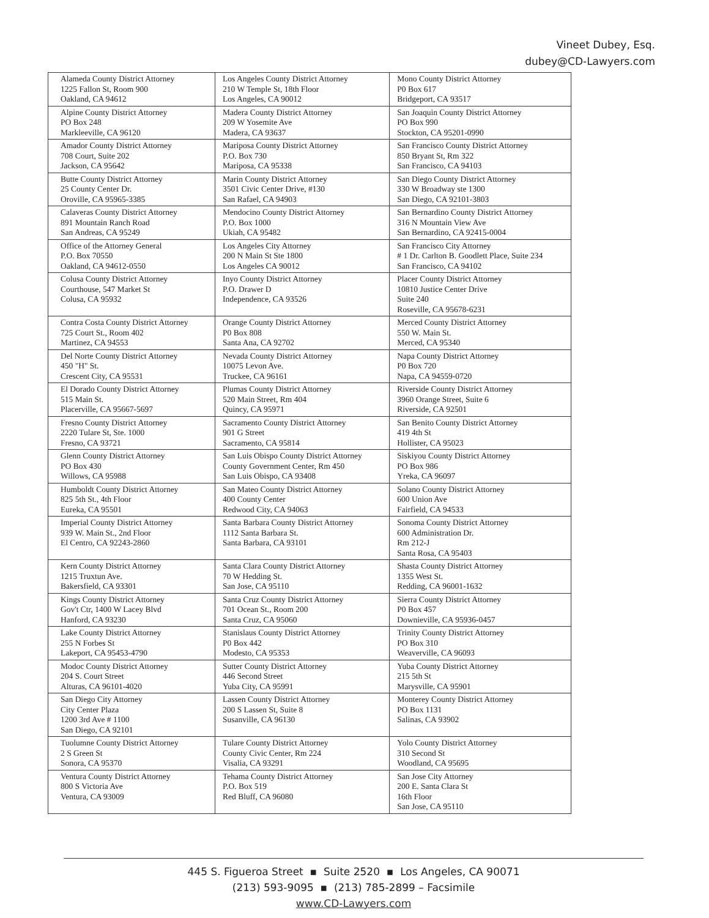Vineet Dubey, Esq.
dubey@CD-Lawyers.com
| Alameda County District Attorney 1225 Fallon St, Room 900 Oakland, CA 94612 | Los Angeles County District Attorney 210 W Temple St, 18th Floor Los Angeles, CA 90012 | Mono County District Attorney P0 Box 617 Bridgeport, CA 93517 |
| Alpine County District Attorney PO Box 248 Markleeville, CA 96120 | Madera County District Attorney 209 W Yosemite Ave Madera, CA 93637 | San Joaquin County District Attorney PO Box 990 Stockton, CA 95201-0990 |
| Amador County District Attorney 708 Court, Suite 202 Jackson, CA 95642 | Mariposa County District Attorney P.O. Box 730 Mariposa, CA 95338 | San Francisco County District Attorney 850 Bryant St, Rm 322 San Francisco, CA 94103 |
| Butte County District Attorney 25 County Center Dr. Oroville, CA 95965-3385 | Marin County District Attorney 3501 Civic Center Drive, #130 San Rafael, CA 94903 | San Diego County District Attorney 330 W Broadway ste 1300 San Diego, CA 92101-3803 |
| Calaveras County District Attorney 891 Mountain Ranch Road San Andreas, CA 95249 | Mendocino County District Attorney P.O. Box 1000 Ukiah, CA 95482 | San Bernardino County District Attorney 316 N Mountain View Ave San Bernardino, CA 92415-0004 |
| Office of the Attorney General P.O. Box 70550 Oakland, CA 94612-0550 | Los Angeles City Attorney 200 N Main St Ste 1800 Los Angeles CA 90012 | San Francisco City Attorney # 1 Dr. Carlton B. Goodlett Place, Suite 234 San Francisco, CA 94102 |
| Colusa County District Attorney Courthouse, 547 Market St Colusa, CA 95932 | Inyo County District Attorney P.O. Drawer D Independence, CA 93526 | Placer County District Attorney 10810 Justice Center Drive Suite 240 Roseville, CA 95678-6231 |
| Contra Costa County District Attorney 725 Court St., Room 402 Martinez, CA 94553 | Orange County District Attorney P0 Box 808 Santa Ana, CA 92702 | Merced County District Attorney 550 W. Main St. Merced, CA 95340 |
| Del Norte County District Attorney 450 "H" St. Crescent City, CA 95531 | Nevada County District Attorney 10075 Levon Ave. Truckee, CA 96161 | Napa County District Attorney P0 Box 720 Napa, CA 94559-0720 |
| El Dorado County District Attorney 515 Main St. Placerville, CA 95667-5697 | Plumas County District Attorney 520 Main Street, Rm 404 Quincy, CA 95971 | Riverside County District Attorney 3960 Orange Street, Suite 6 Riverside, CA 92501 |
| Fresno County District Attorney 2220 Tulare St, Ste. 1000 Fresno, CA 93721 | Sacramento County District Attorney 901 G Street Sacramento, CA 95814 | San Benito County District Attorney 419 4th St Hollister, CA 95023 |
| Glenn County District Attorney PO Box 430 Willows, CA 95988 | San Luis Obispo County District Attorney County Government Center, Rm 450 San Luis Obispo, CA 93408 | Siskiyou County District Attorney PO Box 986 Yreka, CA 96097 |
| Humboldt County District Attorney 825 5th St., 4th Floor Eureka, CA 95501 | San Mateo County District Attorney 400 County Center Redwood City, CA 94063 | Solano County District Attorney 600 Union Ave Fairfield, CA 94533 |
| Imperial County District Attorney 939 W. Main St., 2nd Floor El Centro, CA 92243-2860 | Santa Barbara County District Attorney 1112 Santa Barbara St. Santa Barbara, CA 93101 | Sonoma County District Attorney 600 Administration Dr. Rm 212-J Santa Rosa, CA 95403 |
| Kern County District Attorney 1215 Truxtun Ave. Bakersfield, CA 93301 | Santa Clara County District Attorney 70 W Hedding St. San Jose, CA 95110 | Shasta County District Attorney 1355 West St. Redding, CA 96001-1632 |
| Kings County District Attorney Gov't Ctr, 1400 W Lacey Blvd Hanford, CA 93230 | Santa Cruz County District Attorney 701 Ocean St., Room 200 Santa Cruz, CA 95060 | Sierra County District Attorney P0 Box 457 Downieville, CA 95936-0457 |
| Lake County District Attorney 255 N Forbes St Lakeport, CA 95453-4790 | Stanislaus County District Attorney P0 Box 442 Modesto, CA 95353 | Trinity County District Attorney PO Box 310 Weaverville, CA 96093 |
| Modoc County District Attorney 204 S. Court Street Alturas, CA 96101-4020 | Sutter County District Attorney 446 Second Street Yuba City, CA 95991 | Yuba County District Attorney 215 5th St Marysville, CA 95901 |
| San Diego City Attorney City Center Plaza 1200 3rd Ave # 1100 San Diego, CA 92101 | Lassen County District Attorney 200 S Lassen St, Suite 8 Susanville, CA 96130 | Monterey County District Attorney PO Box 1131 Salinas, CA 93902 |
| Tuolumne County District Attorney 2 S Green St Sonora, CA 95370 | Tulare County District Attorney County Civic Center, Rm 224 Visalia, CA 93291 | Yolo County District Attorney 310 Second St Woodland, CA 95695 |
| Ventura County District Attorney 800 S Victoria Ave Ventura, CA 93009 | Tehama County District Attorney P.O. Box 519 Red Bluff, CA 96080 | San Jose City Attorney 200 E. Santa Clara St 16th Floor San Jose, CA 95110 |
445 S. Figueroa Street ▪ Suite 2520 ▪ Los Angeles, CA 90071
(213) 593-9095 ▪ (213) 785-2899 – Facsimile
www.CD-Lawyers.com